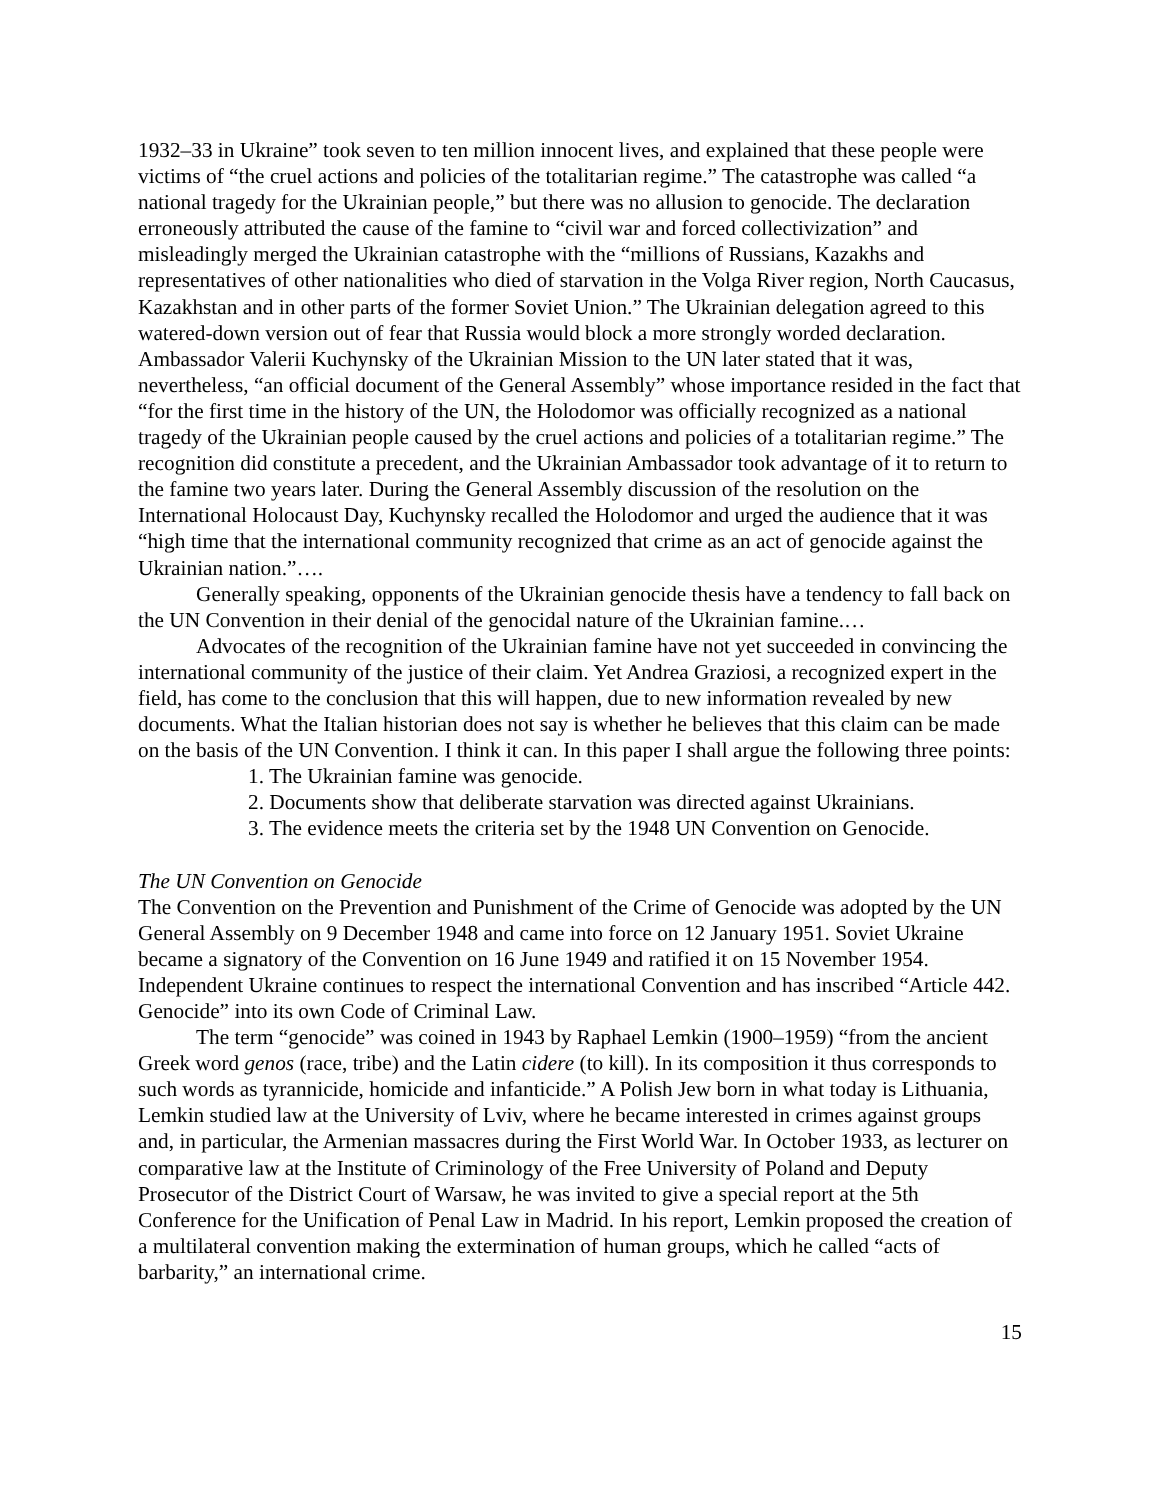1932–33 in Ukraine” took seven to ten million innocent lives, and explained that these people were victims of “the cruel actions and policies of the totalitarian regime.” The catastrophe was called “a national tragedy for the Ukrainian people,” but there was no allusion to genocide. The declaration erroneously attributed the cause of the famine to “civil war and forced collectivization” and misleadingly merged the Ukrainian catastrophe with the “millions of Russians, Kazakhs and representatives of other nationalities who died of starvation in the Volga River region, North Caucasus, Kazakhstan and in other parts of the former Soviet Union.” The Ukrainian delegation agreed to this watered-down version out of fear that Russia would block a more strongly worded declaration. Ambassador Valerii Kuchynsky of the Ukrainian Mission to the UN later stated that it was, nevertheless, “an official document of the General Assembly” whose importance resided in the fact that “for the first time in the history of the UN, the Holodomor was officially recognized as a national tragedy of the Ukrainian people caused by the cruel actions and policies of a totalitarian regime.” The recognition did constitute a precedent, and the Ukrainian Ambassador took advantage of it to return to the famine two years later. During the General Assembly discussion of the resolution on the International Holocaust Day, Kuchynsky recalled the Holodomor and urged the audience that it was “high time that the international community recognized that crime as an act of genocide against the Ukrainian nation.”….
Generally speaking, opponents of the Ukrainian genocide thesis have a tendency to fall back on the UN Convention in their denial of the genocidal nature of the Ukrainian famine.…
Advocates of the recognition of the Ukrainian famine have not yet succeeded in convincing the international community of the justice of their claim. Yet Andrea Graziosi, a recognized expert in the field, has come to the conclusion that this will happen, due to new information revealed by new documents. What the Italian historian does not say is whether he believes that this claim can be made on the basis of the UN Convention. I think it can. In this paper I shall argue the following three points:
1. The Ukrainian famine was genocide.
2. Documents show that deliberate starvation was directed against Ukrainians.
3. The evidence meets the criteria set by the 1948 UN Convention on Genocide.
The UN Convention on Genocide
The Convention on the Prevention and Punishment of the Crime of Genocide was adopted by the UN General Assembly on 9 December 1948 and came into force on 12 January 1951. Soviet Ukraine became a signatory of the Convention on 16 June 1949 and ratified it on 15 November 1954. Independent Ukraine continues to respect the international Convention and has inscribed “Article 442. Genocide” into its own Code of Criminal Law.
The term “genocide” was coined in 1943 by Raphael Lemkin (1900–1959) “from the ancient Greek word genos (race, tribe) and the Latin cidere (to kill). In its composition it thus corresponds to such words as tyrannicide, homicide and infanticide.” A Polish Jew born in what today is Lithuania, Lemkin studied law at the University of Lviv, where he became interested in crimes against groups and, in particular, the Armenian massacres during the First World War. In October 1933, as lecturer on comparative law at the Institute of Criminology of the Free University of Poland and Deputy Prosecutor of the District Court of Warsaw, he was invited to give a special report at the 5th Conference for the Unification of Penal Law in Madrid. In his report, Lemkin proposed the creation of a multilateral convention making the extermination of human groups, which he called “acts of barbarity,” an international crime.
15